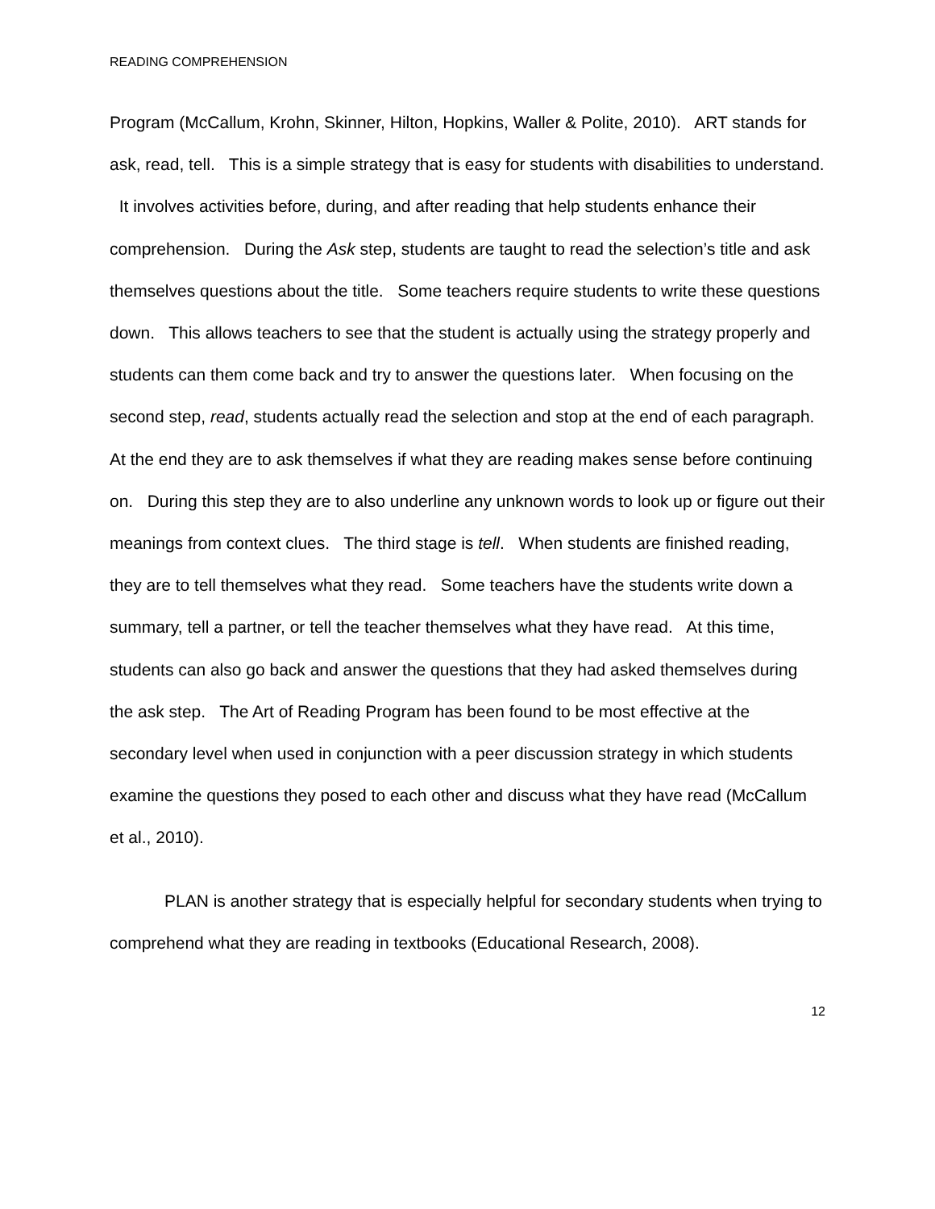READING COMPREHENSION
Program (McCallum, Krohn, Skinner, Hilton, Hopkins, Waller & Polite, 2010). ART stands for ask, read, tell. This is a simple strategy that is easy for students with disabilities to understand. It involves activities before, during, and after reading that help students enhance their comprehension. During the Ask step, students are taught to read the selection’s title and ask themselves questions about the title. Some teachers require students to write these questions down. This allows teachers to see that the student is actually using the strategy properly and students can them come back and try to answer the questions later. When focusing on the second step, read, students actually read the selection and stop at the end of each paragraph. At the end they are to ask themselves if what they are reading makes sense before continuing on. During this step they are to also underline any unknown words to look up or figure out their meanings from context clues. The third stage is tell. When students are finished reading, they are to tell themselves what they read. Some teachers have the students write down a summary, tell a partner, or tell the teacher themselves what they have read. At this time, students can also go back and answer the questions that they had asked themselves during the ask step. The Art of Reading Program has been found to be most effective at the secondary level when used in conjunction with a peer discussion strategy in which students examine the questions they posed to each other and discuss what they have read (McCallum et al., 2010).
PLAN is another strategy that is especially helpful for secondary students when trying to comprehend what they are reading in textbooks (Educational Research, 2008).
12